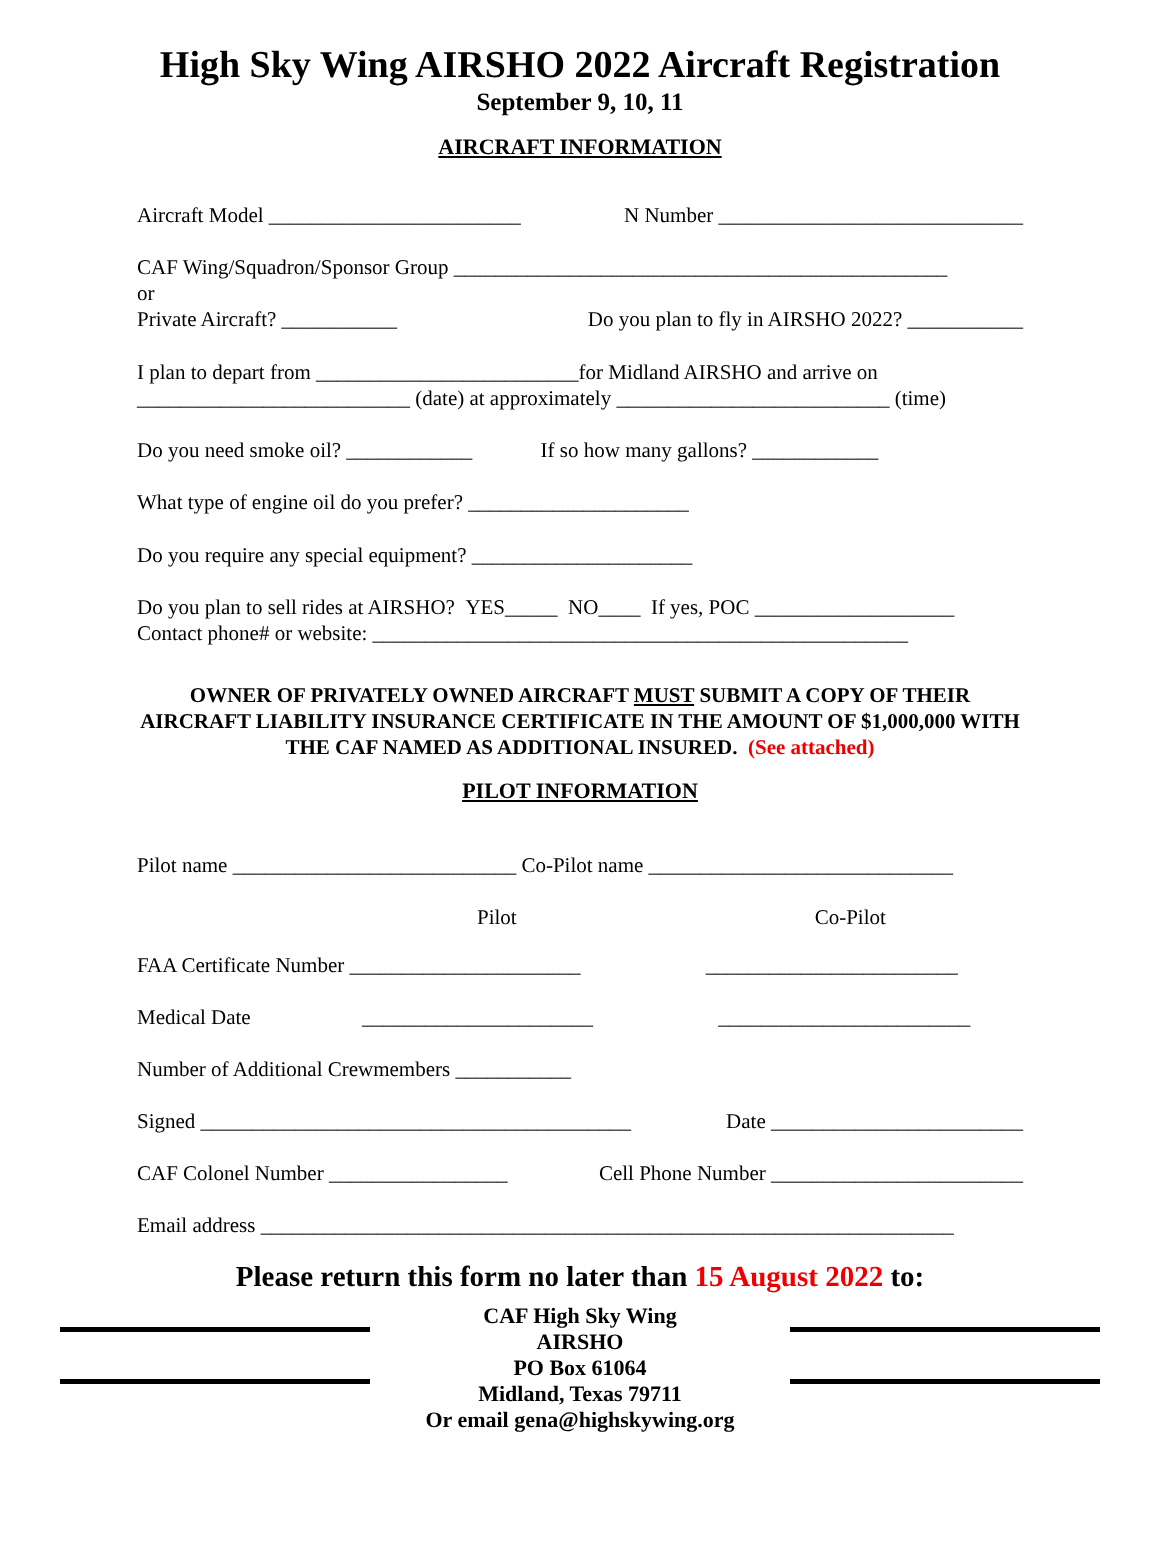High Sky Wing AIRSHO 2022 Aircraft Registration
September 9, 10, 11
AIRCRAFT INFORMATION
Aircraft Model ________________________ N Number _____________________________
CAF Wing/Squadron/Sponsor Group _______________________________________________
or
Private Aircraft? ___________ Do you plan to fly in AIRSHO 2022? ___________
I plan to depart from _________________________for Midland AIRSHO and arrive on
__________________________ (date) at approximately __________________________ (time)
Do you need smoke oil? ____________ If so how many gallons? ____________
What type of engine oil do you prefer? _____________________
Do you require any special equipment? _____________________
Do you plan to sell rides at AIRSHO? YES_____ NO____ If yes, POC ___________________
Contact phone# or website: ___________________________________________________
OWNER OF PRIVATELY OWNED AIRCRAFT MUST SUBMIT A COPY OF THEIR AIRCRAFT LIABILITY INSURANCE CERTIFICATE IN THE AMOUNT OF $1,000,000 WITH THE CAF NAMED AS ADDITIONAL INSURED. (See attached)
PILOT INFORMATION
Pilot name ___________________________ Co-Pilot name _____________________________
Pilot Co-Pilot
FAA Certificate Number ______________________ ________________________
Medical Date ______________________ ________________________
Number of Additional Crewmembers ___________
Signed _________________________________________ Date ________________________
CAF Colonel Number _________________ Cell Phone Number ________________________
Email address __________________________________________________________________
Please return this form no later than 15 August 2022 to:
CAF High Sky Wing
AIRSHO
PO Box 61064
Midland, Texas 79711
Or email gena@highskywing.org